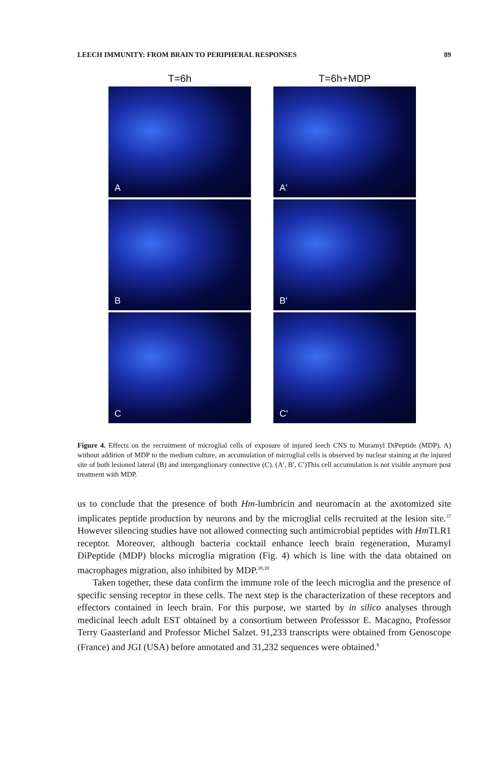LEECH IMMUNITY: FROM BRAIN TO PERIPHERAL RESPONSES 89
T=6h
A
B
C
T=6h+MDP
A'
B'
C'
Figure 4. Effects on the recruitment of microglial cells of exposure of injured leech CNS to Muramyl DiPeptide (MDP). A) without addition of MDP to the medium culture, an accumulation of microglial cells is observed by nuclear staining at the injured site of both lesioned lateral (B) and interganglionary connective (C). (A′, B′, C′)This cell accumulation is not visible anymore post treatment with MDP.
us to conclude that the presence of both Hm-lumbricin and neuromacin at the axotomized site implicates peptide production by neurons and by the microglial cells recruited at the lesion site.<sup>37</sup> However silencing studies have not allowed connecting such antimicrobial peptides with Hm TLR1 receptor. Moreover, although bacteria cocktail enhance leech brain regeneration, Muramyl DiPeptide (MDP) blocks microglia migration (Fig. 4) which is line with the data obtained on macrophages migration, also inhibited by MDP.<sup>38,39</sup>
Taken together, these data confirm the immune role of the leech microglia and the presence of specific sensing receptor in these cells. The next step is the characterization of these receptors and effectors contained in leech brain. For this purpose, we started by in silico analyses through medicinal leech adult EST obtained by a consortium between Professsor E. Macagno, Professor Terry Gaasterland and Professor Michel Salzet. 91,233 transcripts were obtained from Genoscope (France) and JGI (USA) before annotated and 31,232 sequences were obtained.<sup>8</sup>